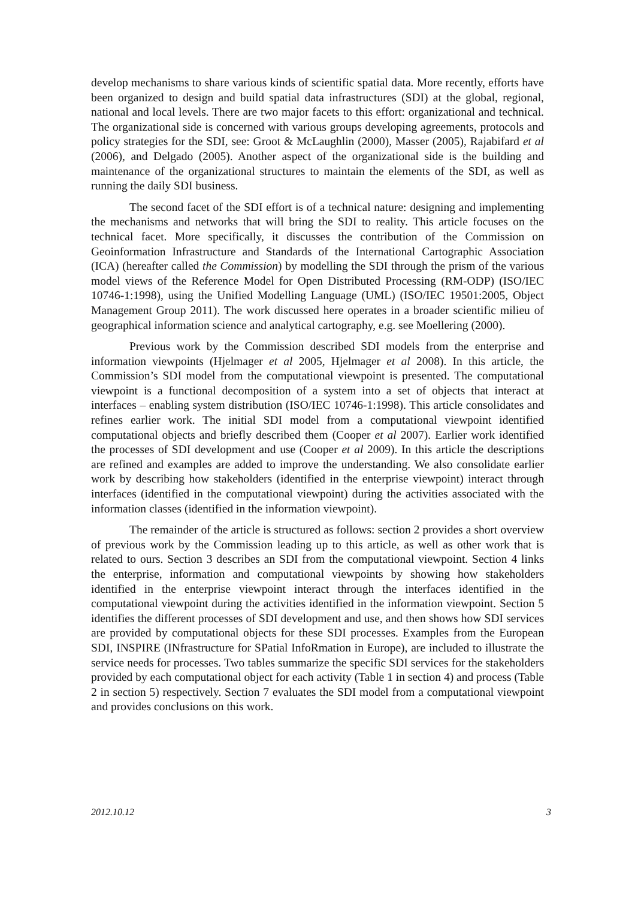develop mechanisms to share various kinds of scientific spatial data. More recently, efforts have been organized to design and build spatial data infrastructures (SDI) at the global, regional, national and local levels. There are two major facets to this effort: organizational and technical. The organizational side is concerned with various groups developing agreements, protocols and policy strategies for the SDI, see: Groot & McLaughlin (2000), Masser (2005), Rajabifard et al (2006), and Delgado (2005). Another aspect of the organizational side is the building and maintenance of the organizational structures to maintain the elements of the SDI, as well as running the daily SDI business.
The second facet of the SDI effort is of a technical nature: designing and implementing the mechanisms and networks that will bring the SDI to reality. This article focuses on the technical facet. More specifically, it discusses the contribution of the Commission on Geoinformation Infrastructure and Standards of the International Cartographic Association (ICA) (hereafter called the Commission) by modelling the SDI through the prism of the various model views of the Reference Model for Open Distributed Processing (RM-ODP) (ISO/IEC 10746-1:1998), using the Unified Modelling Language (UML) (ISO/IEC 19501:2005, Object Management Group 2011). The work discussed here operates in a broader scientific milieu of geographical information science and analytical cartography, e.g. see Moellering (2000).
Previous work by the Commission described SDI models from the enterprise and information viewpoints (Hjelmager et al 2005, Hjelmager et al 2008). In this article, the Commission’s SDI model from the computational viewpoint is presented. The computational viewpoint is a functional decomposition of a system into a set of objects that interact at interfaces – enabling system distribution (ISO/IEC 10746-1:1998). This article consolidates and refines earlier work. The initial SDI model from a computational viewpoint identified computational objects and briefly described them (Cooper et al 2007). Earlier work identified the processes of SDI development and use (Cooper et al 2009). In this article the descriptions are refined and examples are added to improve the understanding. We also consolidate earlier work by describing how stakeholders (identified in the enterprise viewpoint) interact through interfaces (identified in the computational viewpoint) during the activities associated with the information classes (identified in the information viewpoint).
The remainder of the article is structured as follows: section 2 provides a short overview of previous work by the Commission leading up to this article, as well as other work that is related to ours. Section 3 describes an SDI from the computational viewpoint. Section 4 links the enterprise, information and computational viewpoints by showing how stakeholders identified in the enterprise viewpoint interact through the interfaces identified in the computational viewpoint during the activities identified in the information viewpoint. Section 5 identifies the different processes of SDI development and use, and then shows how SDI services are provided by computational objects for these SDI processes. Examples from the European SDI, INSPIRE (INfrastructure for SPatial InfoRmation in Europe), are included to illustrate the service needs for processes. Two tables summarize the specific SDI services for the stakeholders provided by each computational object for each activity (Table 1 in section 4) and process (Table 2 in section 5) respectively. Section 7 evaluates the SDI model from a computational viewpoint and provides conclusions on this work.
2012.10.12 3